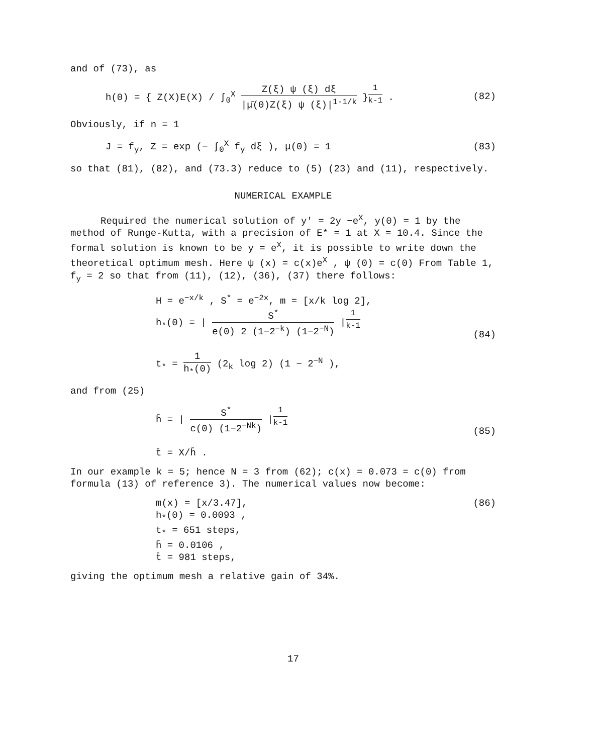and of (73), as
h(0) = { Z(X)E(X) / ∫<sub>0</sub><sup>X</sup> Z(ξ) ψ (ξ) dξ |μ̄(0)Z(ξ) ψ (ξ)|<sup>1-1/k</sup> }<sup>1 k-1</sup> .
(82)
Obviously, if n = 1
J = f<sub>y</sub>, Z = exp (− ∫<sub>0</sub><sup>X</sup> f<sub>y</sub> dξ ), μ(0) = 1
(83)
so that (81), (82), and (73.3) reduce to (5) (23) and (11), respectively.
NUMERICAL EXAMPLE
Required the numerical solution of y' = 2y −e<sup>X</sup>, y(0) = 1 by the method of Runge-Kutta, with a precision of E* = 1 at X = 10.4. Since the formal solution is known to be y = e<sup>X</sup>, it is possible to write down the theoretical optimum mesh. Here ψ (x) = c(x)e<sup>X</sup> , ψ (0) = c(0) From Table 1, f<sub>y</sub> = 2 so that from (11), (12), (36), (37) there follows:
H = e<sup>−x/k</sup> , S<sup>*</sup> = e<sup>−2x</sup>, m = [x/k log 2],
h<sub>*</sub>(0) = | S<sup>*</sup> e(0) 2 (1−2<sup>−k</sup>) (1−2<sup>−N</sup>) |<sup>1 k-1</sup>
t<sub>*</sub> = 1 h<sub>*</sub>(0) (2<sub>k</sub> log 2) (1 − 2<sup>−N</sup> ),
(84)
and from (25)
h̄ = | S<sup>*</sup> c(0) (1−2<sup>−Nk</sup>) |<sup>1 k-1</sup>
t̄ = X/h̄ .
(85)
In our example k = 5; hence N = 3 from (62); c(x) = 0.073 = c(0) from formula (13) of reference 3). The numerical values now become:
m(x) = [x/3.47],
h<sub>*</sub>(0) = 0.0093 ,
t<sub>*</sub> = 651 steps,
h̄ = 0.0106 ,
t̄ = 981 steps,
(86)
giving the optimum mesh a relative gain of 34%.
17